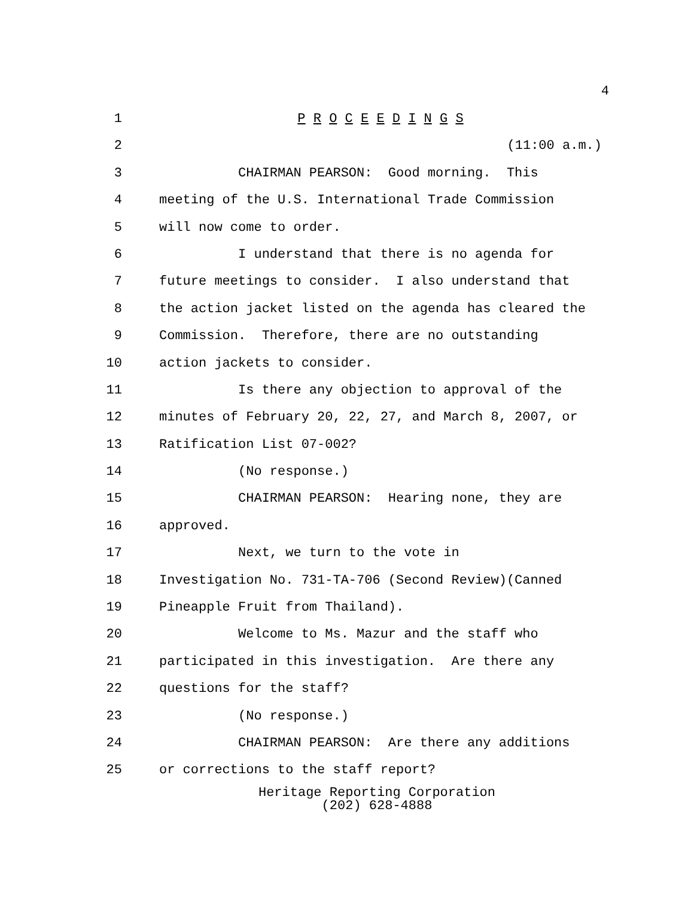4
1 P R O C E E D I N G S
2 (11:00 a.m.)
3 CHAIRMAN PEARSON: Good morning. This
4 meeting of the U.S. International Trade Commission
5 will now come to order.
6 I understand that there is no agenda for
7 future meetings to consider. I also understand that
8 the action jacket listed on the agenda has cleared the
9 Commission. Therefore, there are no outstanding
10 action jackets to consider.
11 Is there any objection to approval of the
12 minutes of February 20, 22, 27, and March 8, 2007, or
13 Ratification List 07-002?
14 (No response.)
15 CHAIRMAN PEARSON: Hearing none, they are
16 approved.
17 Next, we turn to the vote in
18 Investigation No. 731-TA-706 (Second Review)(Canned
19 Pineapple Fruit from Thailand).
20 Welcome to Ms. Mazur and the staff who
21 participated in this investigation. Are there any
22 questions for the staff?
23 (No response.)
24 CHAIRMAN PEARSON: Are there any additions
25 or corrections to the staff report?
Heritage Reporting Corporation
(202) 628-4888